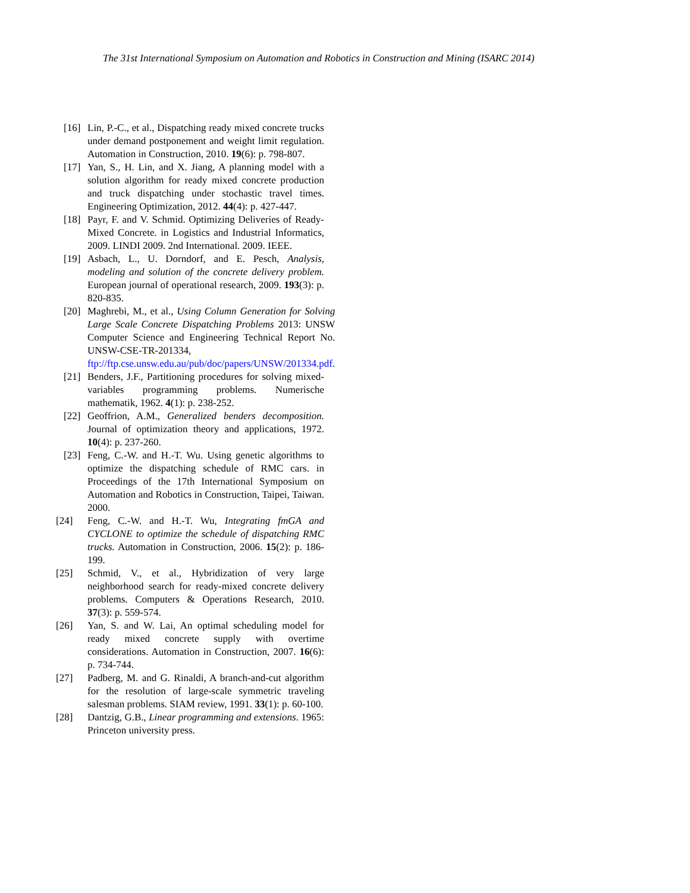The 31st International Symposium on Automation and Robotics in Construction and Mining (ISARC 2014)
[16]
Lin, P.-C., et al., Dispatching ready mixed concrete trucks under demand postponement and weight limit regulation. Automation in Construction, 2010. 19(6): p. 798-807.
[17]
Yan, S., H. Lin, and X. Jiang, A planning model with a solution algorithm for ready mixed concrete production and truck dispatching under stochastic travel times. Engineering Optimization, 2012. 44(4): p. 427-447.
[18]
Payr, F. and V. Schmid. Optimizing Deliveries of Ready-Mixed Concrete. in Logistics and Industrial Informatics, 2009. LINDI 2009. 2nd International. 2009. IEEE.
[19]
Asbach, L., U. Dorndorf, and E. Pesch, Analysis, modeling and solution of the concrete delivery problem. European journal of operational research, 2009. 193(3): p. 820-835.
[20]
Maghrebi, M., et al., Using Column Generation for Solving Large Scale Concrete Dispatching Problems 2013: UNSW Computer Science and Engineering Technical Report No. UNSW-CSE-TR-201334, ftp://ftp.cse.unsw.edu.au/pub/doc/papers/UNSW/201334.pdf.
[21]
Benders, J.F., Partitioning procedures for solving mixed-variables programming problems. Numerische mathematik, 1962. 4(1): p. 238-252.
[22]
Geoffrion, A.M., Generalized benders decomposition. Journal of optimization theory and applications, 1972. 10(4): p. 237-260.
[23]
Feng, C.-W. and H.-T. Wu. Using genetic algorithms to optimize the dispatching schedule of RMC cars. in Proceedings of the 17th International Symposium on Automation and Robotics in Construction, Taipei, Taiwan. 2000.
[24] Feng, C.-W. and H.-T. Wu, Integrating fmGA and CYCLONE to optimize the schedule of dispatching RMC trucks. Automation in Construction, 2006. 15(2): p. 186-199.
[25] Schmid, V., et al., Hybridization of very large neighborhood search for ready-mixed concrete delivery problems. Computers & Operations Research, 2010. 37(3): p. 559-574.
[26] Yan, S. and W. Lai, An optimal scheduling model for ready mixed concrete supply with overtime considerations. Automation in Construction, 2007. 16(6): p. 734-744.
[27] Padberg, M. and G. Rinaldi, A branch-and-cut algorithm for the resolution of large-scale symmetric traveling salesman problems. SIAM review, 1991. 33(1): p. 60-100.
[28] Dantzig, G.B., Linear programming and extensions. 1965: Princeton university press.